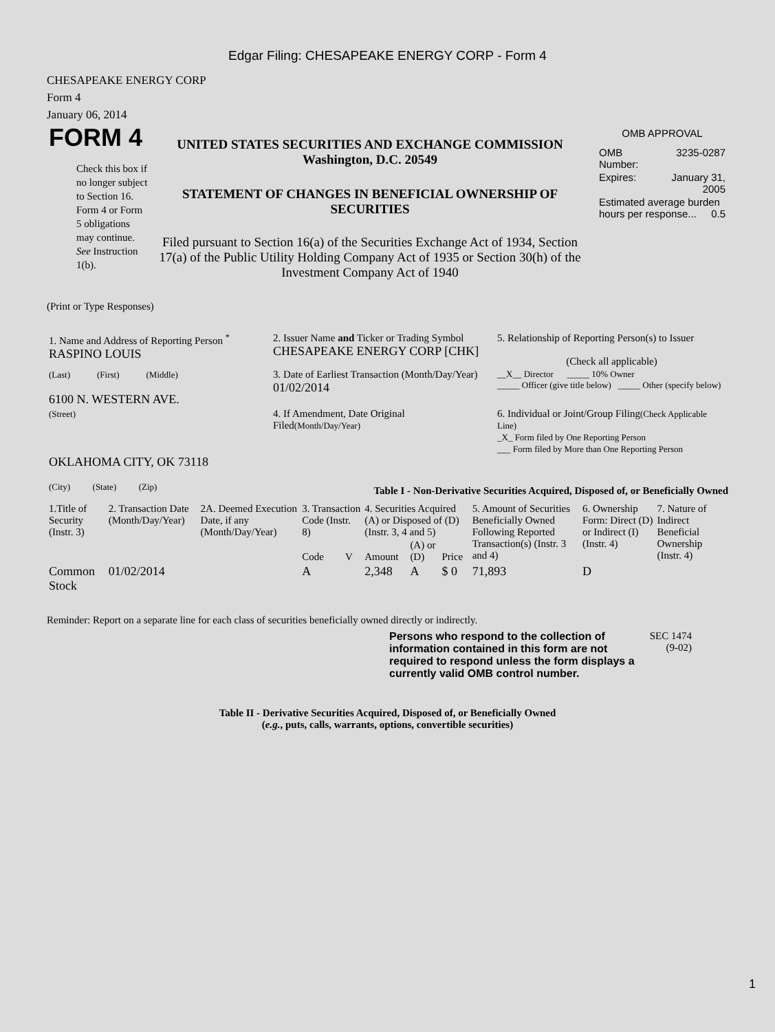Edgar Filing: CHESAPEAKE ENERGY CORP - Form 4
CHESAPEAKE ENERGY CORP
Form 4
January 06, 2014
FORM 4
Check this box if no longer subject to Section 16. Form 4 or Form 5 obligations may continue. See Instruction 1(b).
UNITED STATES SECURITIES AND EXCHANGE COMMISSION
Washington, D.C. 20549
STATEMENT OF CHANGES IN BENEFICIAL OWNERSHIP OF SECURITIES
Filed pursuant to Section 16(a) of the Securities Exchange Act of 1934, Section 17(a) of the Public Utility Holding Company Act of 1935 or Section 30(h) of the Investment Company Act of 1940
OMB APPROVAL
| OMB Number: | 3235-0287 |
| Expires: | January 31, 2005 |
| Estimated average burden hours per response... 0.5 | |
(Print or Type Responses)
| 1. Name and Address of Reporting Person <sup>*</sup> RASPINO LOUIS | 2. Issuer Name and Ticker or Trading Symbol CHESAPEAKE ENERGY CORP [CHK] | 5. Relationship of Reporting Person(s) to Issuer (Check all applicable) |
| (Last) (First) (Middle) 6100 N. WESTERN AVE. | 3. Date of Earliest Transaction (Month/Day/Year) 01/02/2014 | __X__ Director _____ 10% Owner _____ Officer (give title below) _____ Other (specify below) |
| (Street) OKLAHOMA CITY, OK 73118 (City) (State) (Zip) | 4. If Amendment, Date Original Filed (Month/Day/Year) | 6. Individual or Joint/Group Filing (Check Applicable Line) _X_ Form filed by One Reporting Person ___ Form filed by More than One Reporting Person |
Table I - Non-Derivative Securities Acquired, Disposed of, or Beneficially Owned
| 1.Title of Security (Instr. 3) | 2. Transaction Date (Month/Day/Year) | 2A. Deemed Execution Date, if any (Month/Day/Year) | 3. Transaction Code (Instr. 8) | | 4. Securities Acquired (A) or Disposed of (D) (Instr. 3, 4 and 5) | | | 5. Amount of Securities Beneficially Owned Following Reported Transaction(s) (Instr. 3 and 4) | 6. Ownership Form: Direct (D) or Indirect (I) (Instr. 4) | 7. Nature of Indirect Beneficial Ownership (Instr. 4) |
| --- | --- | --- | --- | --- | --- | --- | --- | --- | --- | --- |
| | | | Code | V | Amount | (A) or (D) | Price | | | |
| Common Stock | 01/02/2014 | | A | | 2,348 | A | $ 0 | 71,893 | D | |
Reminder: Report on a separate line for each class of securities beneficially owned directly or indirectly.
Persons who respond to the collection of information contained in this form are not required to respond unless the form displays a currently valid OMB control number.
SEC 1474 (9-02)
Table II - Derivative Securities Acquired, Disposed of, or Beneficially Owned
(e.g., puts, calls, warrants, options, convertible securities)
1